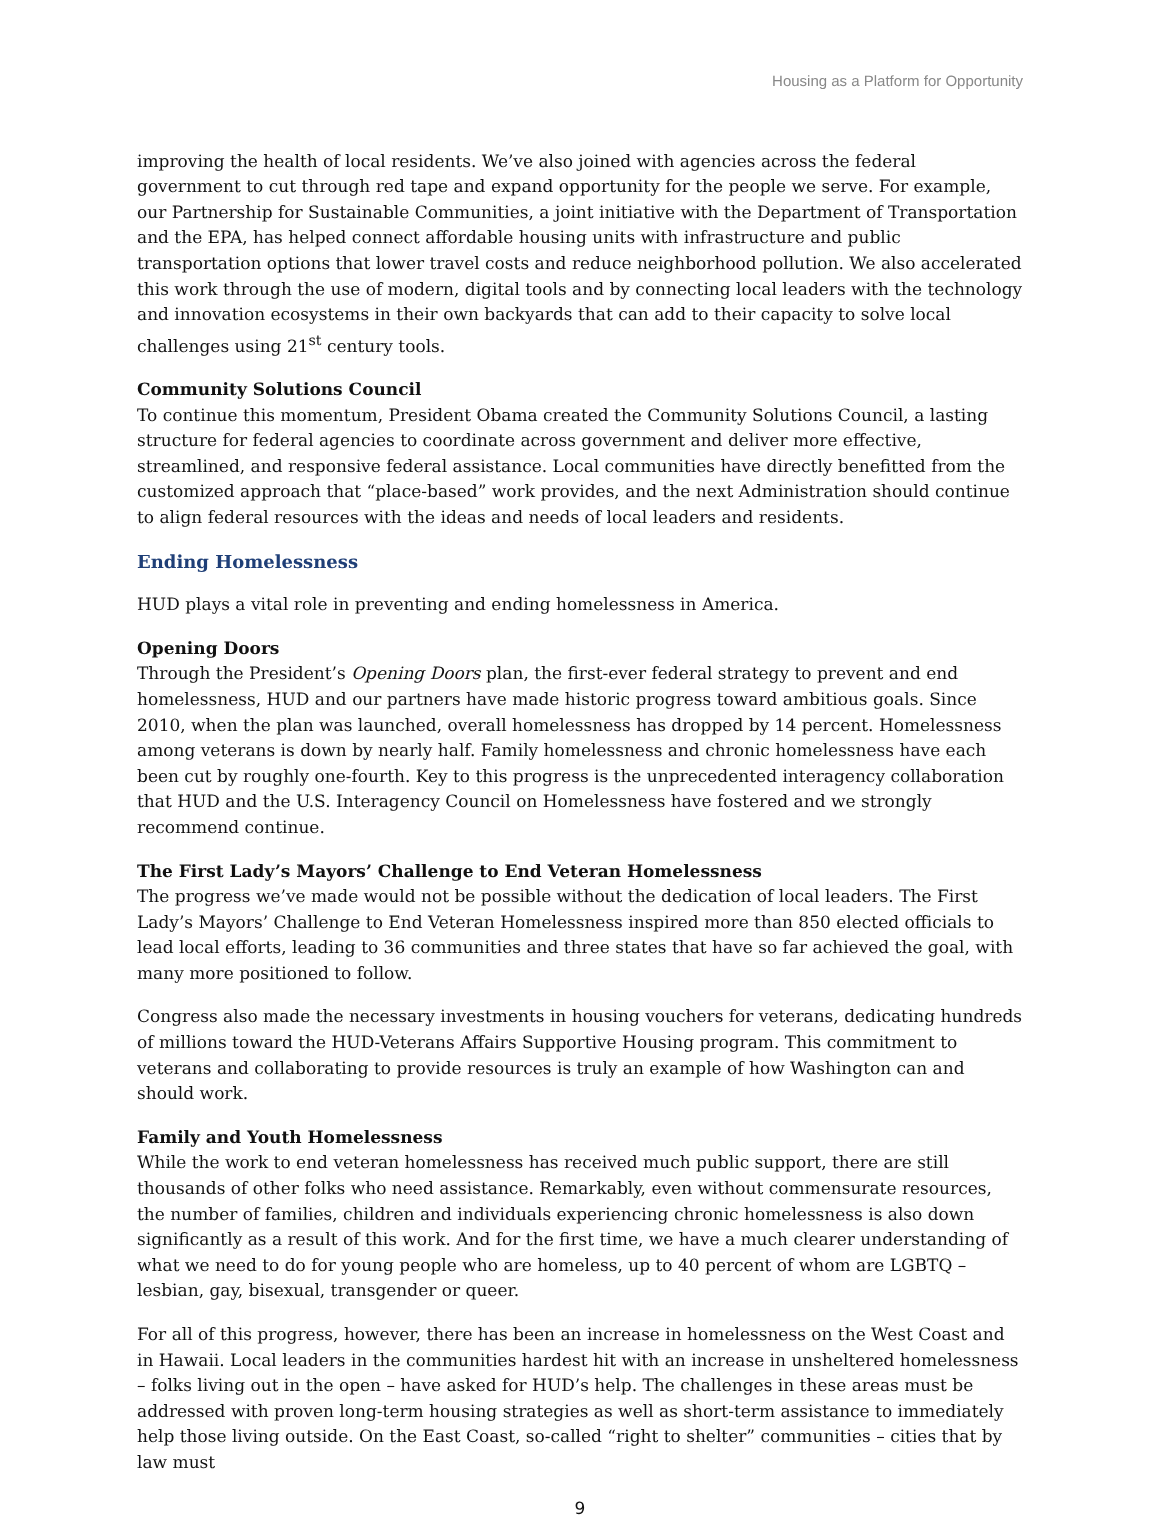Housing as a Platform for Opportunity
improving the health of local residents. We’ve also joined with agencies across the federal government to cut through red tape and expand opportunity for the people we serve. For example, our Partnership for Sustainable Communities, a joint initiative with the Department of Transportation and the EPA, has helped connect affordable housing units with infrastructure and public transportation options that lower travel costs and reduce neighborhood pollution. We also accelerated this work through the use of modern, digital tools and by connecting local leaders with the technology and innovation ecosystems in their own backyards that can add to their capacity to solve local challenges using 21<sup>st</sup> century tools.
Community Solutions Council
To continue this momentum, President Obama created the Community Solutions Council, a lasting structure for federal agencies to coordinate across government and deliver more effective, streamlined, and responsive federal assistance. Local communities have directly benefitted from the customized approach that “place-based” work provides, and the next Administration should continue to align federal resources with the ideas and needs of local leaders and residents.
Ending Homelessness
HUD plays a vital role in preventing and ending homelessness in America.
Opening Doors
Through the President’s Opening Doors plan, the first-ever federal strategy to prevent and end homelessness, HUD and our partners have made historic progress toward ambitious goals. Since 2010, when the plan was launched, overall homelessness has dropped by 14 percent. Homelessness among veterans is down by nearly half. Family homelessness and chronic homelessness have each been cut by roughly one-fourth. Key to this progress is the unprecedented interagency collaboration that HUD and the U.S. Interagency Council on Homelessness have fostered and we strongly recommend continue.
The First Lady’s Mayors’ Challenge to End Veteran Homelessness
The progress we’ve made would not be possible without the dedication of local leaders. The First Lady’s Mayors’ Challenge to End Veteran Homelessness inspired more than 850 elected officials to lead local efforts, leading to 36 communities and three states that have so far achieved the goal, with many more positioned to follow.
Congress also made the necessary investments in housing vouchers for veterans, dedicating hundreds of millions toward the HUD-Veterans Affairs Supportive Housing program. This commitment to veterans and collaborating to provide resources is truly an example of how Washington can and should work.
Family and Youth Homelessness
While the work to end veteran homelessness has received much public support, there are still thousands of other folks who need assistance. Remarkably, even without commensurate resources, the number of families, children and individuals experiencing chronic homelessness is also down significantly as a result of this work. And for the first time, we have a much clearer understanding of what we need to do for young people who are homeless, up to 40 percent of whom are LGBTQ – lesbian, gay, bisexual, transgender or queer.
For all of this progress, however, there has been an increase in homelessness on the West Coast and in Hawaii. Local leaders in the communities hardest hit with an increase in unsheltered homelessness – folks living out in the open – have asked for HUD’s help. The challenges in these areas must be addressed with proven long-term housing strategies as well as short-term assistance to immediately help those living outside. On the East Coast, so-called “right to shelter” communities – cities that by law must
9